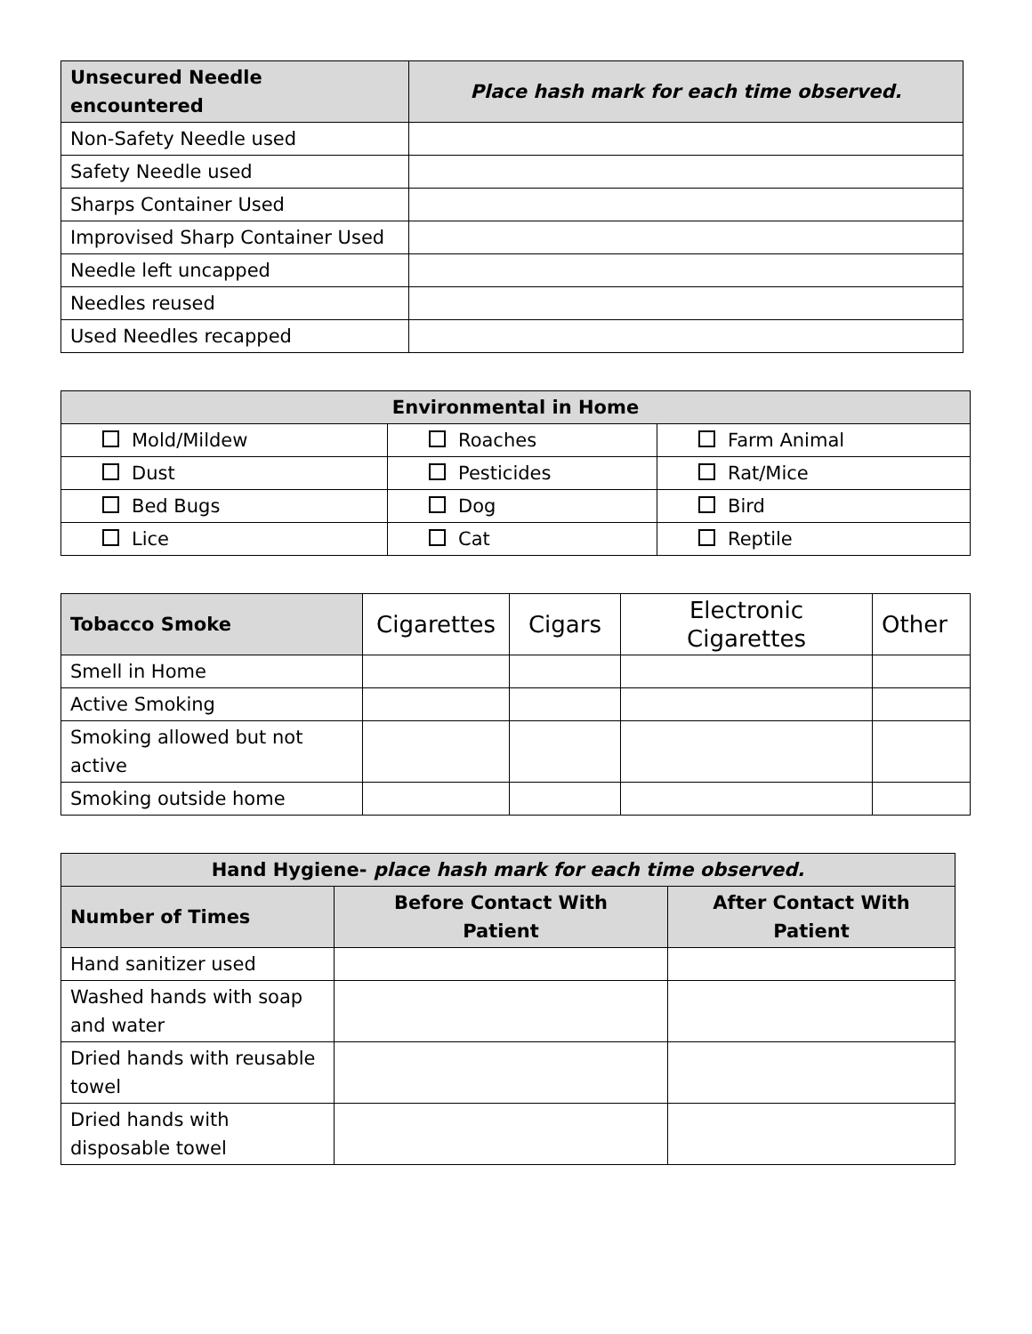| Unsecured Needle encountered | Place hash mark for each time observed. |
| --- | --- |
| Non-Safety Needle used | |
| Safety Needle used | |
| Sharps Container Used | |
| Improvised Sharp Container Used | |
| Needle left uncapped | |
| Needles reused | |
| Used Needles recapped | |
| Environmental in Home | | |
| --- | --- | --- |
| Mold/Mildew | Roaches | Farm Animal |
| Dust | Pesticides | Rat/Mice |
| Bed Bugs | Dog | Bird |
| Lice | Cat | Reptile |
| Tobacco Smoke | Cigarettes | Cigars | Electronic Cigarettes | Other |
| Smell in Home | | | | |
| Active Smoking | | | | |
| Smoking allowed but not active | | | | |
| Smoking outside home | | | | |
| Hand Hygiene- place hash mark for each time observed. | | |
| --- | --- | --- |
| Number of Times | Before Contact With Patient | After Contact With Patient |
| Hand sanitizer used | | |
| Washed hands with soap and water | | |
| Dried hands with reusable towel | | |
| Dried hands with disposable towel | | |